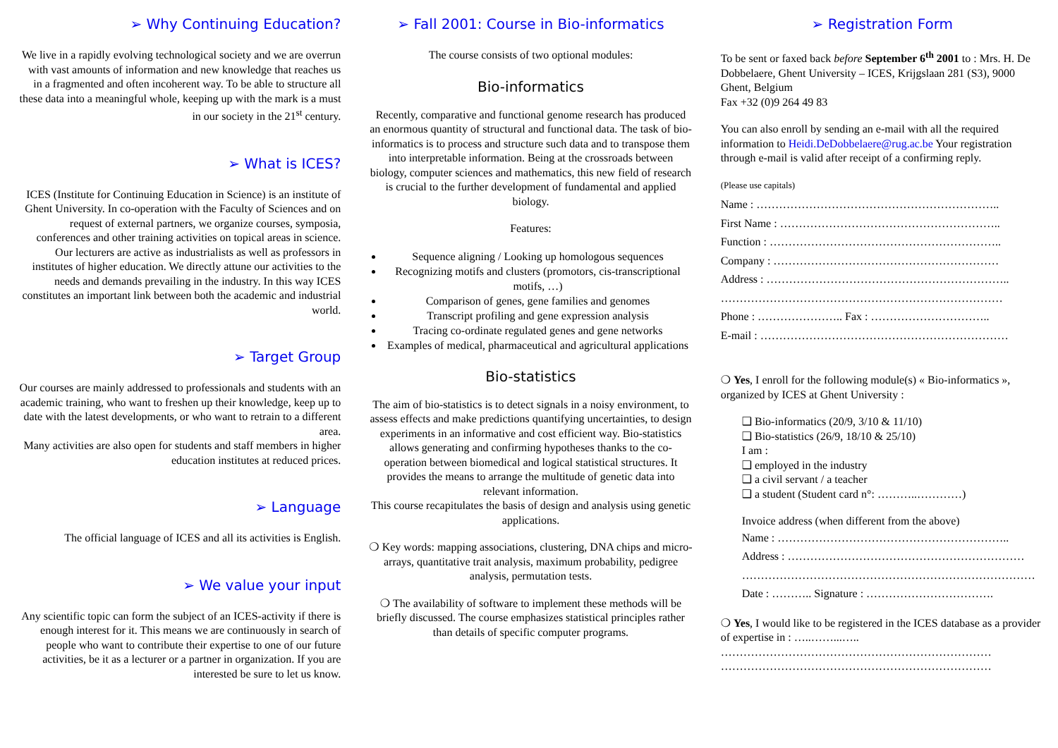➢ Why Continuing Education?
We live in a rapidly evolving technological society and we are overrun with vast amounts of information and new knowledge that reaches us in a fragmented and often incoherent way. To be able to structure all these data into a meaningful whole, keeping up with the mark is a must in our society in the 21<sup>st</sup> century.
➢ What is ICES?
ICES (Institute for Continuing Education in Science) is an institute of Ghent University. In co-operation with the Faculty of Sciences and on request of external partners, we organize courses, symposia, conferences and other training activities on topical areas in science. Our lecturers are active as industrialists as well as professors in institutes of higher education. We directly attune our activities to the needs and demands prevailing in the industry. In this way ICES constitutes an important link between both the academic and industrial world.
➢ Target Group
Our courses are mainly addressed to professionals and students with an academic training, who want to freshen up their knowledge, keep up to date with the latest developments, or who want to retrain to a different area.
Many activities are also open for students and staff members in higher education institutes at reduced prices.
➢ Language
The official language of ICES and all its activities is English.
➢ We value your input
Any scientific topic can form the subject of an ICES-activity if there is enough interest for it. This means we are continuously in search of people who want to contribute their expertise to one of our future activities, be it as a lecturer or a partner in organization. If you are interested be sure to let us know.
➢ Fall 2001: Course in Bio-informatics
The course consists of two optional modules:
Bio-informatics
Recently, comparative and functional genome research has produced an enormous quantity of structural and functional data. The task of bio-informatics is to process and structure such data and to transpose them into interpretable information. Being at the crossroads between biology, computer sciences and mathematics, this new field of research is crucial to the further development of fundamental and applied biology.
Features:
Sequence aligning / Looking up homologous sequences
Recognizing motifs and clusters (promotors, cis-transcriptional motifs, …)
Comparison of genes, gene families and genomes
Transcript profiling and gene expression analysis
Tracing co-ordinate regulated genes and gene networks
Examples of medical, pharmaceutical and agricultural applications
Bio-statistics
The aim of bio-statistics is to detect signals in a noisy environment, to assess effects and make predictions quantifying uncertainties, to design experiments in an informative and cost efficient way. Bio-statistics allows generating and confirming hypotheses thanks to the co-operation between biomedical and logical statistical structures. It provides the means to arrange the multitude of genetic data into relevant information.
This course recapitulates the basis of design and analysis using genetic applications.
❍ Key words: mapping associations, clustering, DNA chips and micro-arrays, quantitative trait analysis, maximum probability, pedigree analysis, permutation tests.
❍ The availability of software to implement these methods will be briefly discussed. The course emphasizes statistical principles rather than details of specific computer programs.
➢ Registration Form
To be sent or faxed back before September 6<sup>th</sup> 2001 to : Mrs. H. De Dobbelaere, Ghent University – ICES, Krijgslaan 281 (S3), 9000 Ghent, Belgium
Fax +32 (0)9 264 49 83
You can also enroll by sending an e-mail with all the required information to Heidi.DeDobbelaere@rug.ac.be Your registration through e-mail is valid after receipt of a confirming reply.
(Please use capitals)
Name : ………………………………………………………..
First Name : …………………………………………………..
Function : ……………………………………………………..
Company : ……………………………………………………
Address : ………………………………………………………..
…………………………………………………………………
Phone : ………………….. Fax : …………………………..
E-mail : …………………………………………………………
❍ Yes, I enroll for the following module(s) « Bio-informatics », organized by ICES at Ghent University :
❑ Bio-informatics (20/9, 3/10 & 11/10)
❑ Bio-statistics (26/9, 18/10 & 25/10)
I am :
❑ employed in the industry
❑ a civil servant / a teacher
❑ a student (Student card n°: ………..…………)
Invoice address (when different from the above)
Name : ……………………………………………………..
Address : ………………………………………………………
……………………………………………………………………
Date : ……….. Signature : …………………………….
❍ Yes, I would like to be registered in the ICES database as a provider of expertise in : …..……...…..
………………………………………………………………
………………………………………………………………